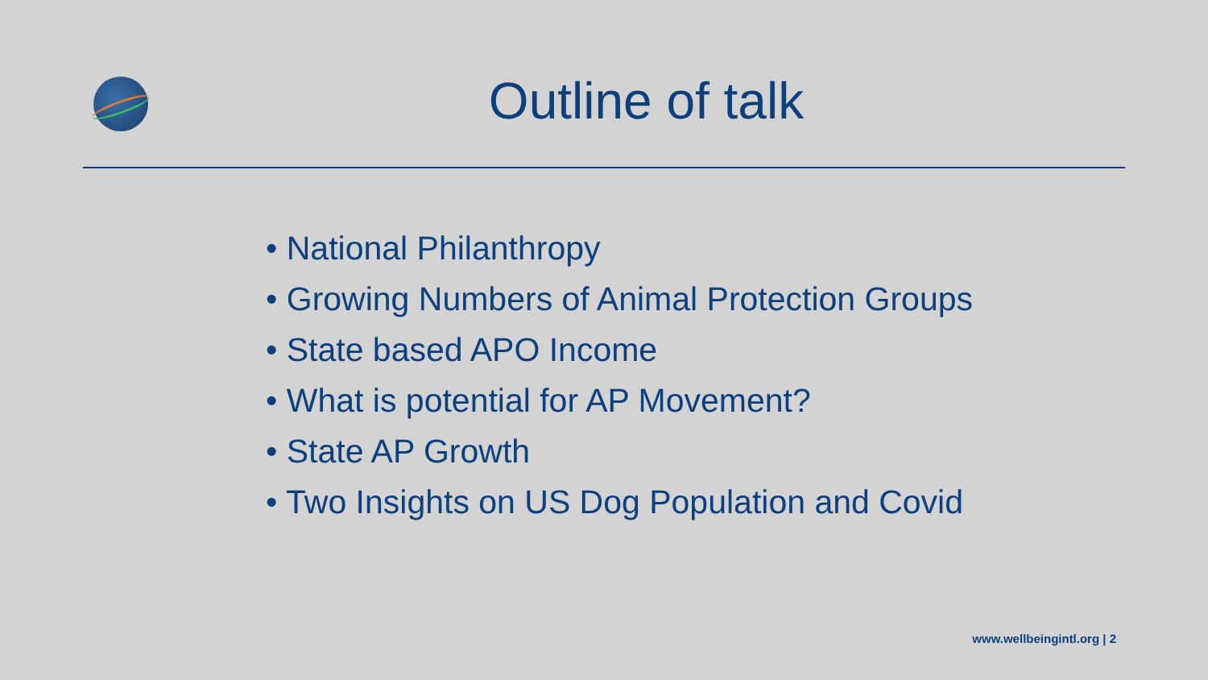Outline of talk
• National Philanthropy
• Growing Numbers of Animal Protection Groups
• State based APO Income
• What is potential for AP Movement?
• State AP Growth
• Two Insights on US Dog Population and Covid
www.wellbeingintl.org | 2